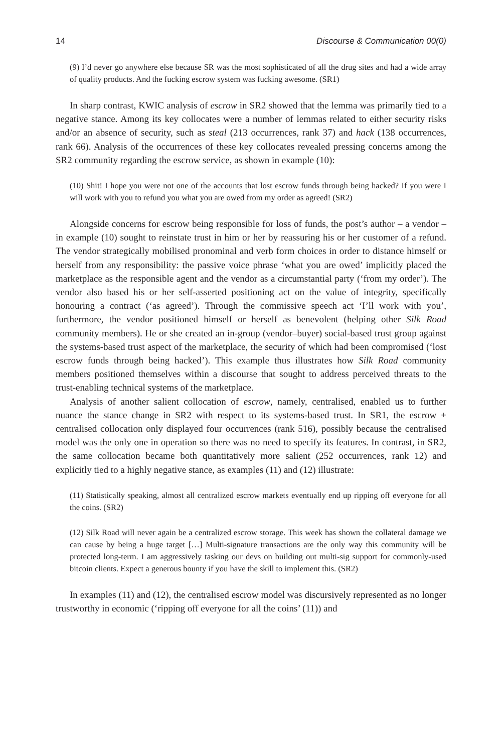14 Discourse & Communication 00(0)
(9) I’d never go anywhere else because SR was the most sophisticated of all the drug sites and had a wide array of quality products. And the fucking escrow system was fucking awesome. (SR1)
In sharp contrast, KWIC analysis of escrow in SR2 showed that the lemma was primarily tied to a negative stance. Among its key collocates were a number of lemmas related to either security risks and/or an absence of security, such as steal (213 occurrences, rank 37) and hack (138 occurrences, rank 66). Analysis of the occurrences of these key collocates revealed pressing concerns among the SR2 community regarding the escrow service, as shown in example (10):
(10) Shit! I hope you were not one of the accounts that lost escrow funds through being hacked? If you were I will work with you to refund you what you are owed from my order as agreed! (SR2)
Alongside concerns for escrow being responsible for loss of funds, the post’s author – a vendor – in example (10) sought to reinstate trust in him or her by reassuring his or her customer of a refund. The vendor strategically mobilised pronominal and verb form choices in order to distance himself or herself from any responsibility: the passive voice phrase ‘what you are owed’ implicitly placed the marketplace as the responsible agent and the vendor as a circumstantial party (‘from my order’). The vendor also based his or her self-asserted positioning act on the value of integrity, specifically honouring a contract (‘as agreed’). Through the commissive speech act ‘I’ll work with you’, furthermore, the vendor positioned himself or herself as benevolent (helping other Silk Road community members). He or she created an in-group (vendor–buyer) social-based trust group against the systems-based trust aspect of the marketplace, the security of which had been compromised (‘lost escrow funds through being hacked’). This example thus illustrates how Silk Road community members positioned themselves within a discourse that sought to address perceived threats to the trust-enabling technical systems of the marketplace.
Analysis of another salient collocation of escrow, namely, centralised, enabled us to further nuance the stance change in SR2 with respect to its systems-based trust. In SR1, the escrow + centralised collocation only displayed four occurrences (rank 516), possibly because the centralised model was the only one in operation so there was no need to specify its features. In contrast, in SR2, the same collocation became both quantitatively more salient (252 occurrences, rank 12) and explicitly tied to a highly negative stance, as examples (11) and (12) illustrate:
(11) Statistically speaking, almost all centralized escrow markets eventually end up ripping off everyone for all the coins. (SR2)
(12) Silk Road will never again be a centralized escrow storage. This week has shown the collateral damage we can cause by being a huge target […] Multi-signature transactions are the only way this community will be protected long-term. I am aggressively tasking our devs on building out multi-sig support for commonly-used bitcoin clients. Expect a generous bounty if you have the skill to implement this. (SR2)
In examples (11) and (12), the centralised escrow model was discursively represented as no longer trustworthy in economic (‘ripping off everyone for all the coins’ (11)) and